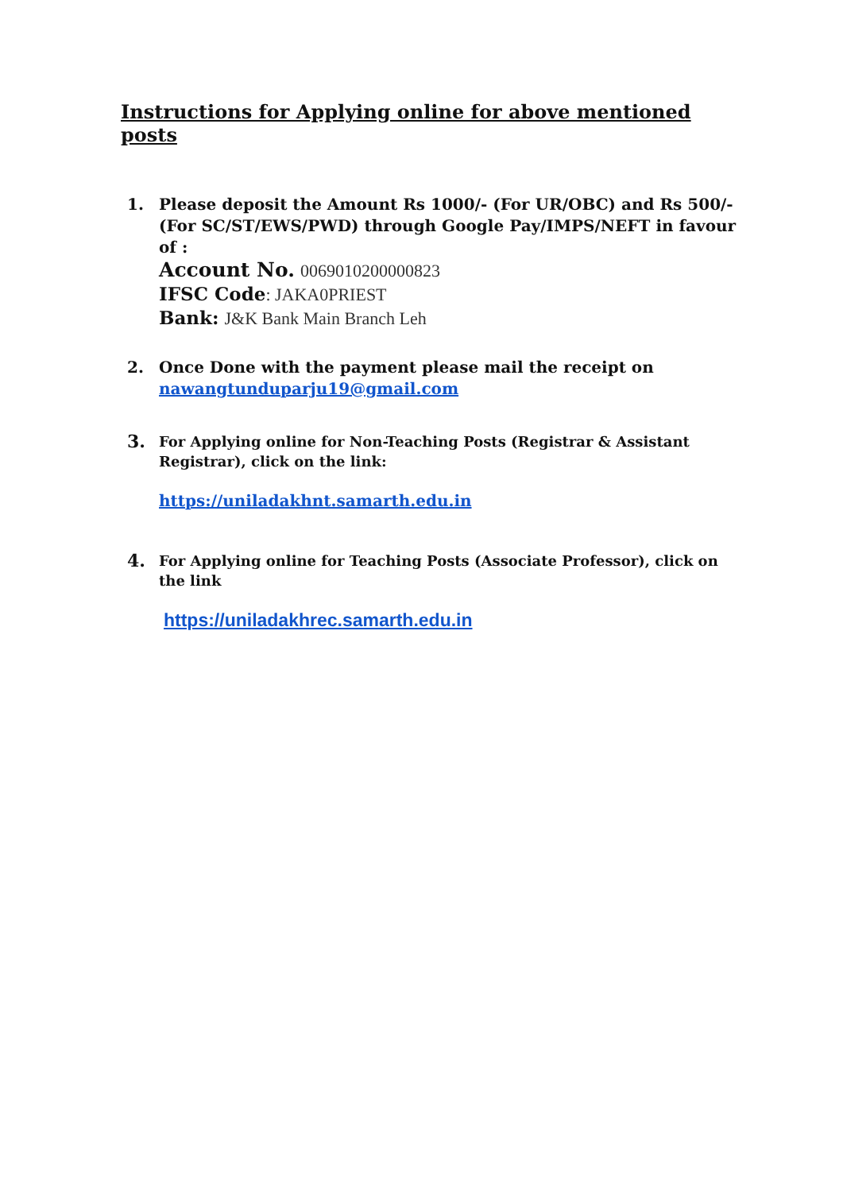Instructions for Applying online for above mentioned posts
1. Please deposit the Amount Rs 1000/- (For UR/OBC) and Rs 500/- (For SC/ST/EWS/PWD) through Google Pay/IMPS/NEFT in favour of :
Account No. 0069010200000823
IFSC Code: JAKA0PRIEST
Bank: J&K Bank Main Branch Leh
2. Once Done with the payment please mail the receipt on nawangtunduparju19@gmail.com
3.
For Applying online for Non-Teaching Posts (Registrar & Assistant Registrar), click on the link:
https://uniladakhnt.samarth.edu.in
4.
For Applying online for Teaching Posts (Associate Professor), click on the link
https://uniladakhrec.samarth.edu.in